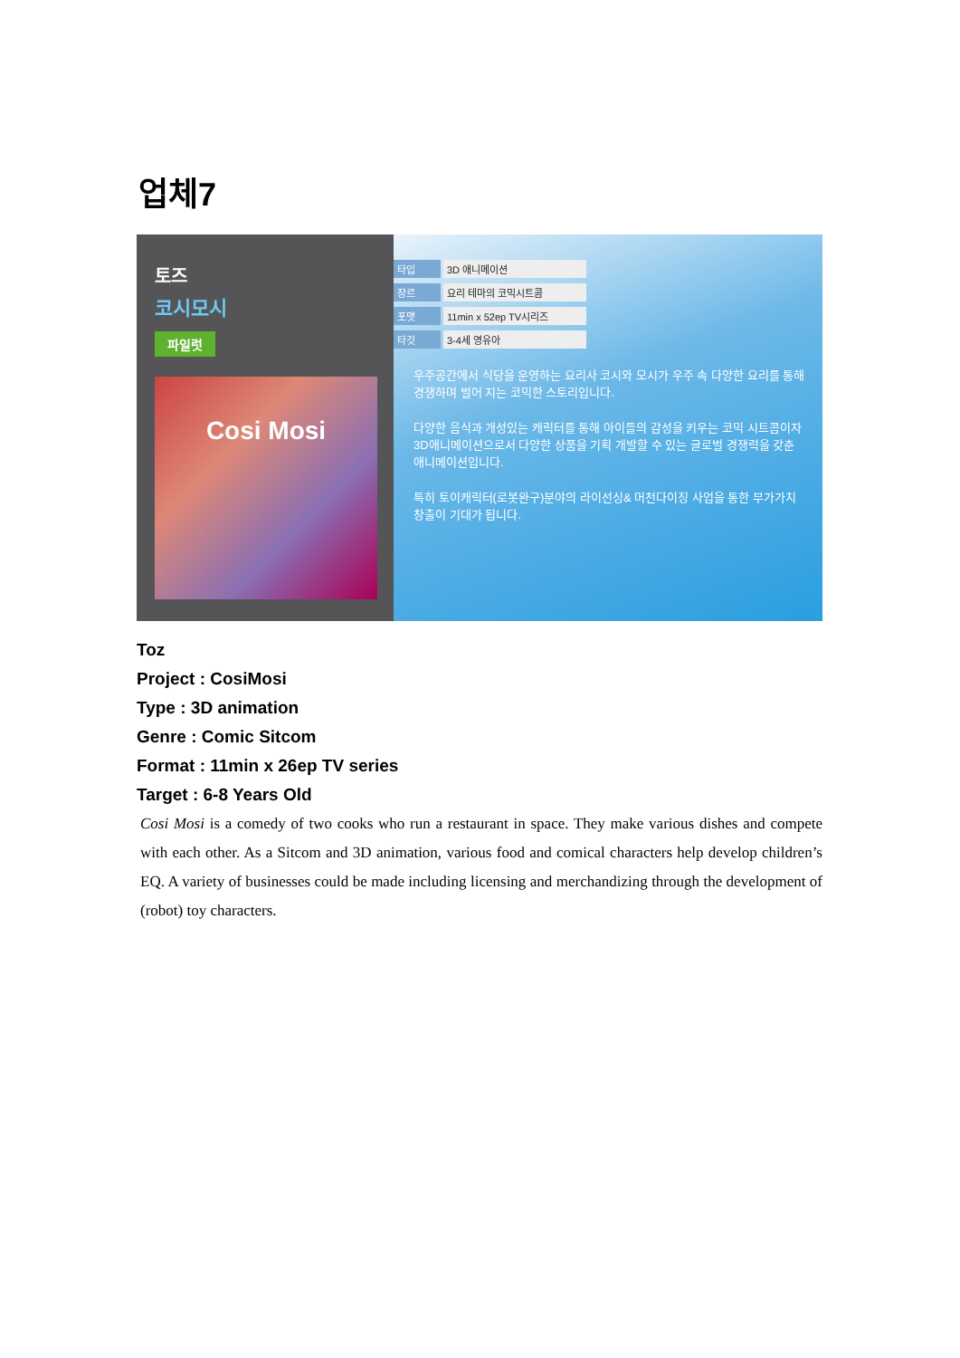업체7
토즈
코시모시
파일럿
Cosi Mosi
타입 3D 애니메이션
장르 요리 테마의 코믹시트콤
포맷 11min x 52ep TV시리즈
타깃 3-4세 영유아
우주공간에서 식당을 운영하는 요리사 코시와 모시가 우주 속 다양한 요리를 통해 경쟁하며 벌어 지는 코믹한 스토리입니다.
다양한 음식과 개성있는 캐릭터를 통해 아이들의 감성을 키우는 코믹 시트콤이자 3D애니메이션으로서 다양한 상품을 기획 개발할 수 있는 글로벌 경쟁력을 갖춘 애니메이션입니다.
특히 토이캐릭터(로봇완구)분야의 라이선싱& 머천다이징 사업을 통한 부가가치 창출이 기대가 됩니다.
Toz
Project : CosiMosi
Type : 3D animation
Genre : Comic Sitcom
Format : 11min x 26ep TV series
Target : 6-8 Years Old
Cosi Mosi is a comedy of two cooks who run a restaurant in space. They make various dishes and compete with each other. As a Sitcom and 3D animation, various food and comical characters help develop children’s EQ. A variety of businesses could be made including licensing and merchandizing through the development of (robot) toy characters.